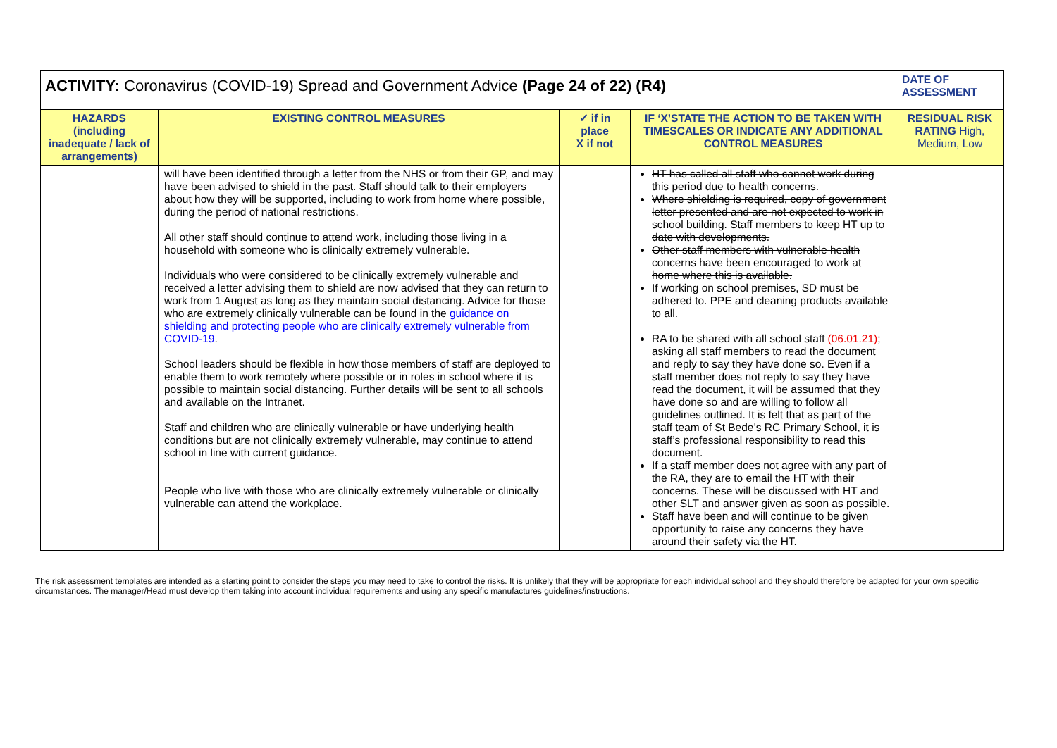| ACTIVITY: Coronavirus (COVID-19) Spread and Government Advice (Page 24 of 22) (R4) | | | | DATE OF ASSESSMENT |
| HAZARDS (including inadequate / lack of arrangements) | EXISTING CONTROL MEASURES | ✓ if in place X if not | IF ‘X’STATE THE ACTION TO BE TAKEN WITH TIMESCALES OR INDICATE ANY ADDITIONAL CONTROL MEASURES | RESIDUAL RISK RATING High, Medium, Low |
| | will have been identified through a letter from the NHS or from their GP, and may have been advised to shield in the past. Staff should talk to their employers about how they will be supported, including to work from home where possible, during the period of national restrictions. All other staff should continue to attend work, including those living in a household with someone who is clinically extremely vulnerable. Individuals who were considered to be clinically extremely vulnerable and received a letter advising them to shield are now advised that they can return to work from 1 August as long as they maintain social distancing. Advice for those who are extremely clinically vulnerable can be found in the guidance on shielding and protecting people who are clinically extremely vulnerable from COVID-19 . School leaders should be flexible in how those members of staff are deployed to enable them to work remotely where possible or in roles in school where it is possible to maintain social distancing. Further details will be sent to all schools and available on the Intranet. Staff and children who are clinically vulnerable or have underlying health conditions but are not clinically extremely vulnerable, may continue to attend school in line with current guidance. People who live with those who are clinically extremely vulnerable or clinically vulnerable can attend the workplace. | | HT has called all staff who cannot work during this period due to health concerns. Where shielding is required, copy of government letter presented and are not expected to work in school building. Staff members to keep HT up to date with developments. Other staff members with vulnerable health concerns have been encouraged to work at home where this is available. If working on school premises, SD must be adhered to. PPE and cleaning products available to all. RA to be shared with all school staff (06.01.21) ; asking all staff members to read the document and reply to say they have done so. Even if a staff member does not reply to say they have read the document, it will be assumed that they have done so and are willing to follow all guidelines outlined. It is felt that as part of the staff team of St Bede’s RC Primary School, it is staff’s professional responsibility to read this document. If a staff member does not agree with any part of the RA, they are to email the HT with their concerns. These will be discussed with HT and other SLT and answer given as soon as possible. Staff have been and will continue to be given opportunity to raise any concerns they have around their safety via the HT. | |
The risk assessment templates are intended as a starting point to consider the steps you may need to take to control the risks. It is unlikely that they will be appropriate for each individual school and they should therefore be adapted for your own specific circumstances. The manager/Head must develop them taking into account individual requirements and using any specific manufactures guidelines/instructions.